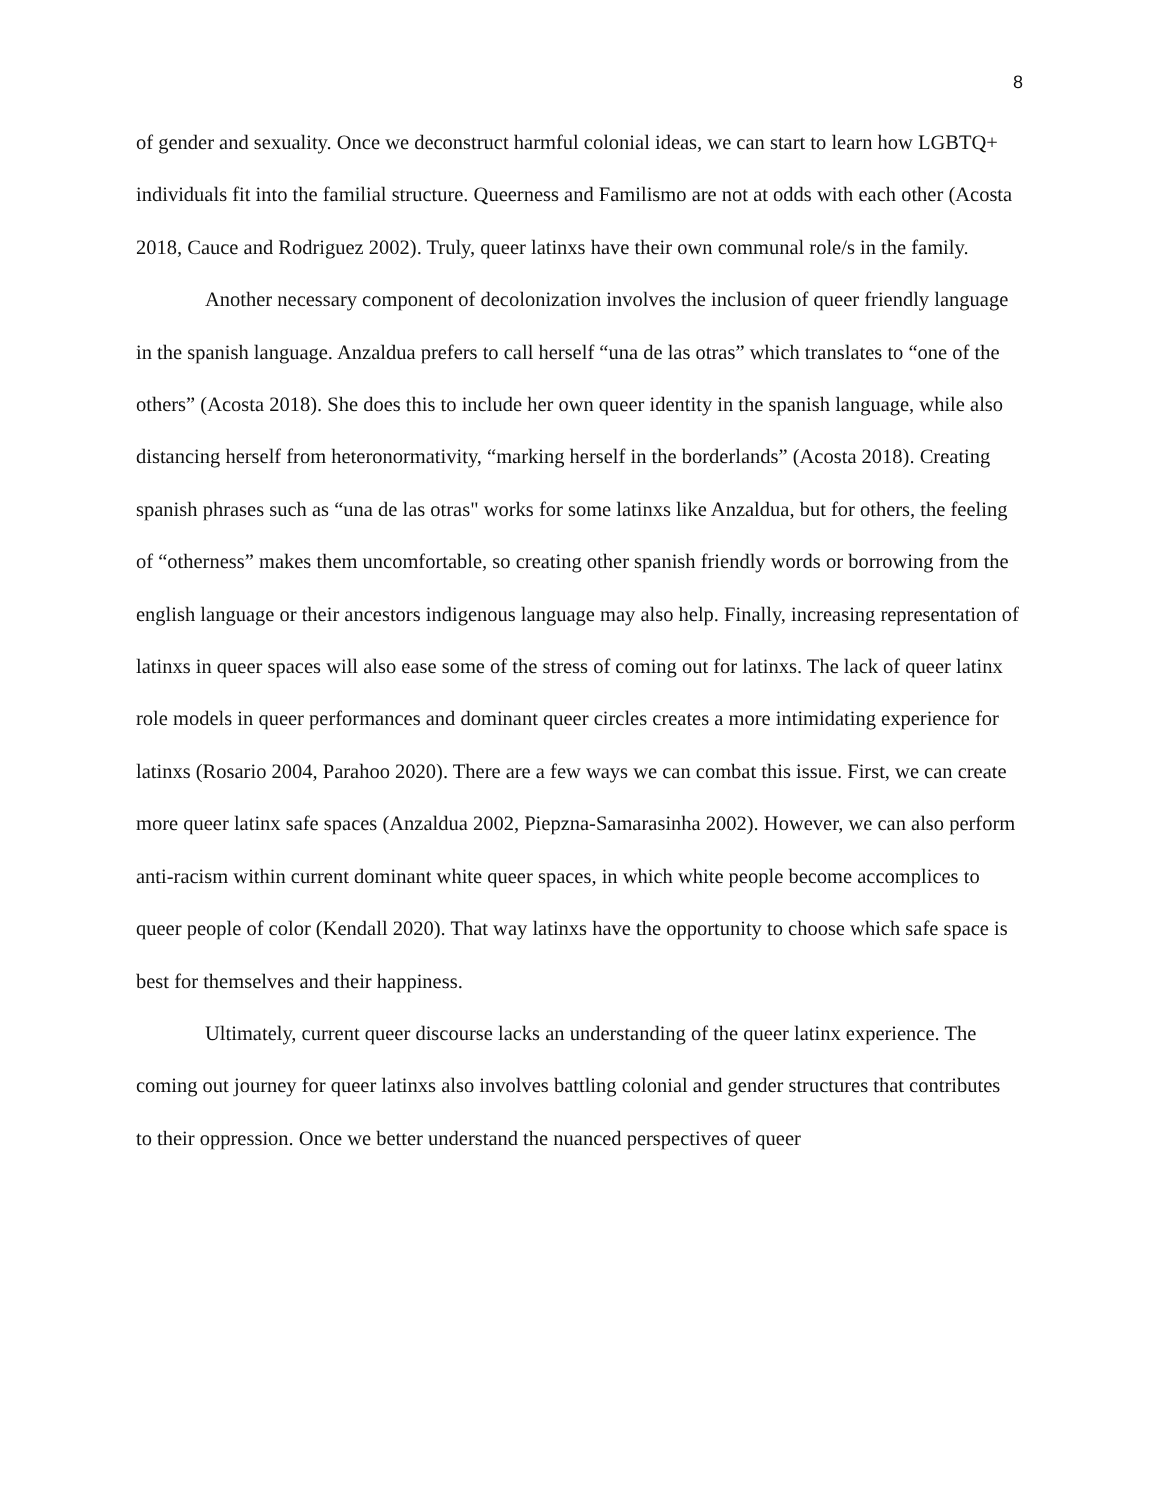8
of gender and sexuality. Once we deconstruct harmful colonial ideas, we can start to learn how LGBTQ+ individuals fit into the familial structure. Queerness and Familismo are not at odds with each other (Acosta 2018, Cauce and Rodriguez 2002). Truly, queer latinxs have their own communal role/s in the family.
Another necessary component of decolonization involves the inclusion of queer friendly language in the spanish language. Anzaldua prefers to call herself “una de las otras” which translates to “one of the others” (Acosta 2018). She does this to include her own queer identity in the spanish language, while also distancing herself from heteronormativity, “marking herself in the borderlands” (Acosta 2018). Creating spanish phrases such as “una de las otras" works for some latinxs like Anzaldua, but for others, the feeling of “otherness” makes them uncomfortable, so creating other spanish friendly words or borrowing from the english language or their ancestors indigenous language may also help. Finally, increasing representation of latinxs in queer spaces will also ease some of the stress of coming out for latinxs. The lack of queer latinx role models in queer performances and dominant queer circles creates a more intimidating experience for latinxs (Rosario 2004, Parahoo 2020). There are a few ways we can combat this issue. First, we can create more queer latinx safe spaces (Anzaldua 2002, Piepzna-Samarasinha 2002). However, we can also perform anti-racism within current dominant white queer spaces, in which white people become accomplices to queer people of color (Kendall 2020). That way latinxs have the opportunity to choose which safe space is best for themselves and their happiness.
Ultimately, current queer discourse lacks an understanding of the queer latinx experience. The coming out journey for queer latinxs also involves battling colonial and gender structures that contributes to their oppression. Once we better understand the nuanced perspectives of queer